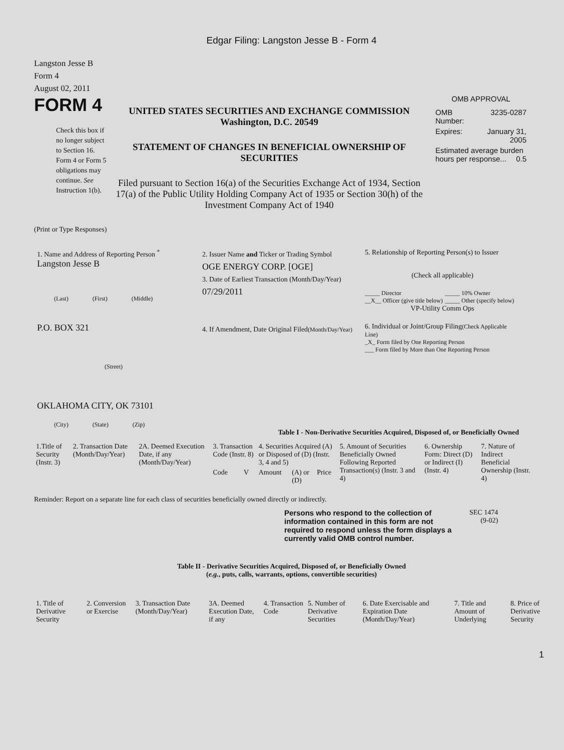Edgar Filing: Langston Jesse B - Form 4
Langston Jesse B
Form 4
August 02, 2011
FORM 4
Check this box if no longer subject to Section 16. Form 4 or Form 5 obligations may continue. See Instruction 1(b).
UNITED STATES SECURITIES AND EXCHANGE COMMISSION
Washington, D.C. 20549
STATEMENT OF CHANGES IN BENEFICIAL OWNERSHIP OF SECURITIES
Filed pursuant to Section 16(a) of the Securities Exchange Act of 1934, Section 17(a) of the Public Utility Holding Company Act of 1935 or Section 30(h) of the Investment Company Act of 1940
OMB APPROVAL
| OMB Number: | 3235-0287 |
| Expires: | January 31, 2005 |
| Estimated average burden hours per response... 0.5 | |
(Print or Type Responses)
1. Name and Address of Reporting Person <sup>*</sup>
Langston Jesse B
(Last) (First) (Middle)
P.O. BOX 321
(Street)
OKLAHOMA CITY, OK 73101
(City) (State) (Zip)
2. Issuer Name and Ticker or Trading Symbol
OGE ENERGY CORP. [OGE]
3. Date of Earliest Transaction (Month/Day/Year)
07/29/2011
4. If Amendment, Date Original Filed(Month/Day/Year)
5. Relationship of Reporting Person(s) to Issuer
(Check all applicable)
_____ Director
__X__ Officer (give title below)
_____ 10% Owner
_____ Other (specify below)
VP-Utility Comm Ops
6. Individual or Joint/Group Filing(Check Applicable Line)
_X_ Form filed by One Reporting Person
___ Form filed by More than One Reporting Person
Table I - Non-Derivative Securities Acquired, Disposed of, or Beneficially Owned
| 1.Title of Security (Instr. 3) | 2. Transaction Date (Month/Day/Year) | 2A. Deemed Execution Date, if any (Month/Day/Year) | 3. Transaction Code (Instr. 8) | | 4. Securities Acquired (A) or Disposed of (D) (Instr. 3, 4 and 5) | | | 5. Amount of Securities Beneficially Owned Following Reported Transaction(s) (Instr. 3 and 4) | 6. Ownership Form: Direct (D) or Indirect (I) (Instr. 4) | 7. Nature of Indirect Beneficial Ownership (Instr. 4) |
| --- | --- | --- | --- | --- | --- | --- | --- | --- | --- | --- |
| | | | Code | V | Amount | (A) or (D) | Price | | | |
Reminder: Report on a separate line for each class of securities beneficially owned directly or indirectly.
Persons who respond to the collection of information contained in this form are not required to respond unless the form displays a currently valid OMB control number.
SEC 1474
(9-02)
Table II - Derivative Securities Acquired, Disposed of, or Beneficially Owned
(e.g., puts, calls, warrants, options, convertible securities)
| 1. Title of Derivative Security | 2. Conversion or Exercise | 3. Transaction Date (Month/Day/Year) | 3A. Deemed Execution Date, if any | 4. Transaction Code | 5. Number of Derivative Securities | 6. Date Exercisable and Expiration Date (Month/Day/Year) | 7. Title and Amount of Underlying | 8. Price of Derivative Security |
| --- | --- | --- | --- | --- | --- | --- | --- | --- |
1